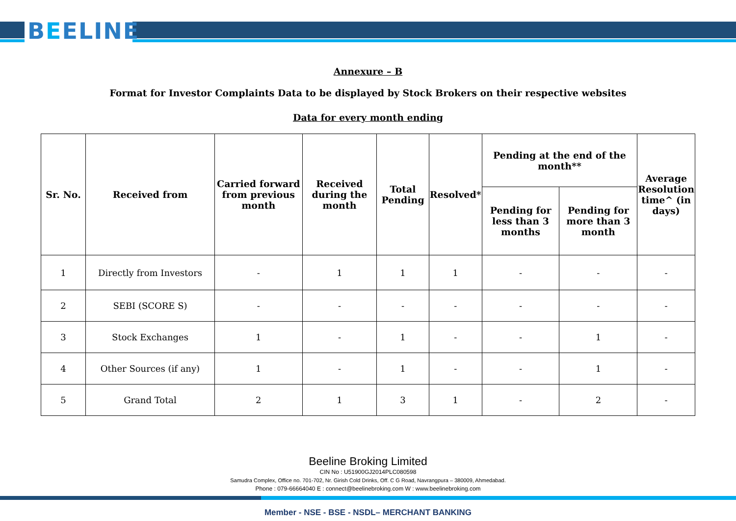BEELINE
Annexure – B
Format for Investor Complaints Data to be displayed by Stock Brokers on their respective websites
Data for every month ending
| Sr. No. | Received from | Carried forward from previous month | Received during the month | Total Pending | Resolved* | Pending at the end of the month** | | Average Resolution time^ (in days) |
| --- | --- | --- | --- | --- | --- | --- | --- | --- |
| | | | | | | Pending for less than 3 months | Pending for more than 3 month | |
| 1 | Directly from Investors | - | 1 | 1 | 1 | - | - | - |
| 2 | SEBI (SCORE S) | - | - | - | - | - | - | - |
| 3 | Stock Exchanges | 1 | - | 1 | - | - | 1 | - |
| 4 | Other Sources (if any) | 1 | - | 1 | - | - | 1 | - |
| 5 | Grand Total | 2 | 1 | 3 | 1 | - | 2 | - |
Beeline Broking Limited
CIN No : U51900GJ2014PLC080598
Samudra Complex, Office no. 701-702, Nr. Girish Cold Drinks, Off. C G Road, Navrangpura – 380009, Ahmedabad.
Phone : 079-66664040 E : connect@beelinebroking.com W : www.beelinebroking.com
Member - NSE - BSE - NSDL– MERCHANT BANKING